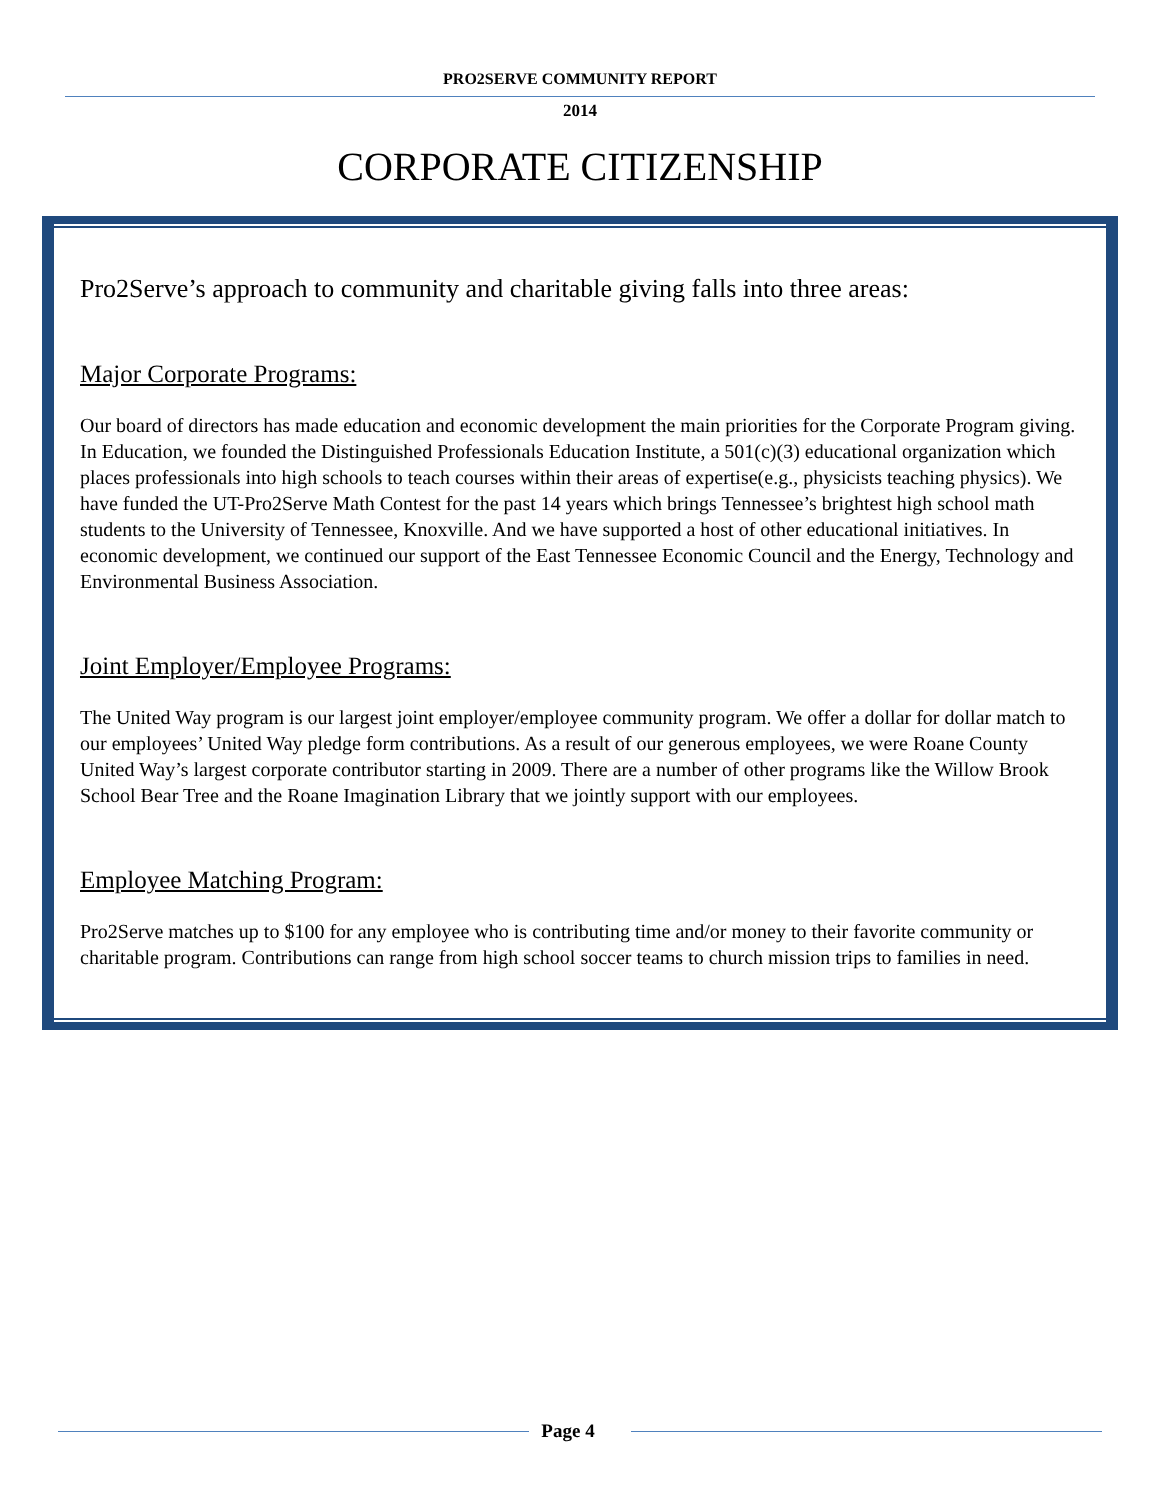PRO2SERVE COMMUNITY REPORT
2014
CORPORATE CITIZENSHIP
Pro2Serve’s approach to community and charitable giving falls into three areas:
Major Corporate Programs:
Our board of directors has made education and economic development the main priorities for the Corporate Program giving. In Education, we founded the Distinguished Professionals Education Institute, a 501(c)(3) educational organization which places professionals into high schools to teach courses within their areas of expertise(e.g., physicists teaching physics). We have funded the UT-Pro2Serve Math Contest for the past 14 years which brings Tennessee’s brightest high school math students to the University of Tennessee, Knoxville. And we have supported a host of other educational initiatives. In economic development, we continued our support of the East Tennessee Economic Council and the Energy, Technology and Environmental Business Association.
Joint Employer/Employee Programs:
The United Way program is our largest joint employer/employee community program. We offer a dollar for dollar match to our employees’ United Way pledge form contributions. As a result of our generous employees, we were Roane County United Way’s largest corporate contributor starting in 2009. There are a number of other programs like the Willow Brook School Bear Tree and the Roane Imagination Library that we jointly support with our employees.
Employee Matching Program:
Pro2Serve matches up to $100 for any employee who is contributing time and/or money to their favorite community or charitable program. Contributions can range from high school soccer teams to church mission trips to families in need.
Page 4